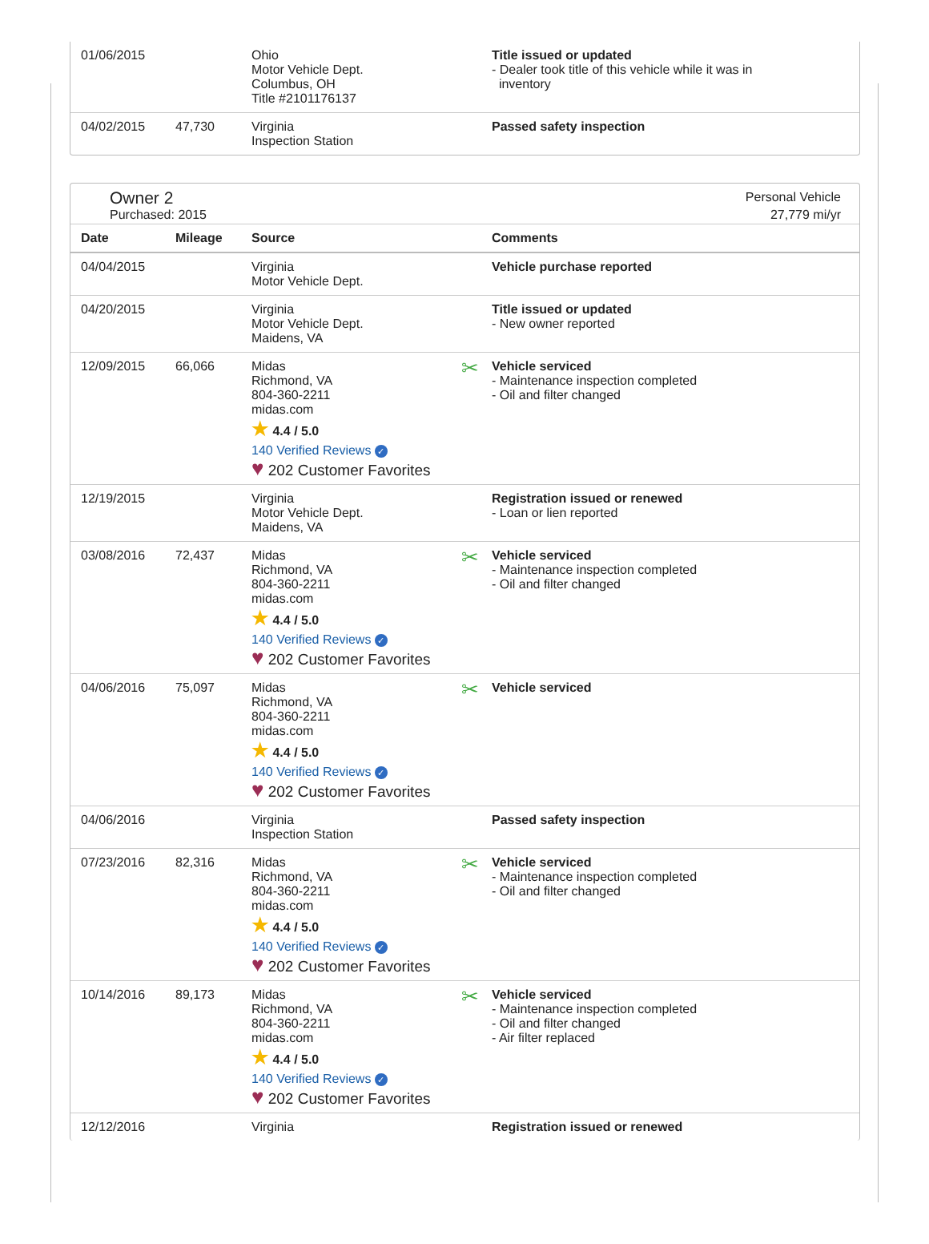| 01/06/2015 | | Ohio Motor Vehicle Dept. Columbus, OH Title #2101176137 | Title issued or updated - Dealer took title of this vehicle while it was in inventory |
| 04/02/2015 | 47,730 | Virginia Inspection Station | Passed safety inspection |
Owner 2
Purchased: 2015
Personal Vehicle
27,779 mi/yr
| Date | Mileage | Source | Comments |
| --- | --- | --- | --- |
| 04/04/2015 | | Virginia Motor Vehicle Dept. | Vehicle purchase reported |
| 04/20/2015 | | Virginia Motor Vehicle Dept. Maidens, VA | Title issued or updated - New owner reported |
| 12/09/2015 | 66,066 | Midas Richmond, VA 804-360-2211 midas.com ★ 4.4 / 5.0 140 Verified Reviews ✓ ♥ 202 Customer Favorites | ✂ Vehicle serviced - Maintenance inspection completed - Oil and filter changed |
| 12/19/2015 | | Virginia Motor Vehicle Dept. Maidens, VA | Registration issued or renewed - Loan or lien reported |
| 03/08/2016 | 72,437 | Midas Richmond, VA 804-360-2211 midas.com ★ 4.4 / 5.0 140 Verified Reviews ✓ ♥ 202 Customer Favorites | ✂ Vehicle serviced - Maintenance inspection completed - Oil and filter changed |
| 04/06/2016 | 75,097 | Midas Richmond, VA 804-360-2211 midas.com ★ 4.4 / 5.0 140 Verified Reviews ✓ ♥ 202 Customer Favorites | ✂ Vehicle serviced |
| 04/06/2016 | | Virginia Inspection Station | Passed safety inspection |
| 07/23/2016 | 82,316 | Midas Richmond, VA 804-360-2211 midas.com ★ 4.4 / 5.0 140 Verified Reviews ✓ ♥ 202 Customer Favorites | ✂ Vehicle serviced - Maintenance inspection completed - Oil and filter changed |
| 10/14/2016 | 89,173 | Midas Richmond, VA 804-360-2211 midas.com ★ 4.4 / 5.0 140 Verified Reviews ✓ ♥ 202 Customer Favorites | ✂ Vehicle serviced - Maintenance inspection completed - Oil and filter changed - Air filter replaced |
| 12/12/2016 | | Virginia | Registration issued or renewed |